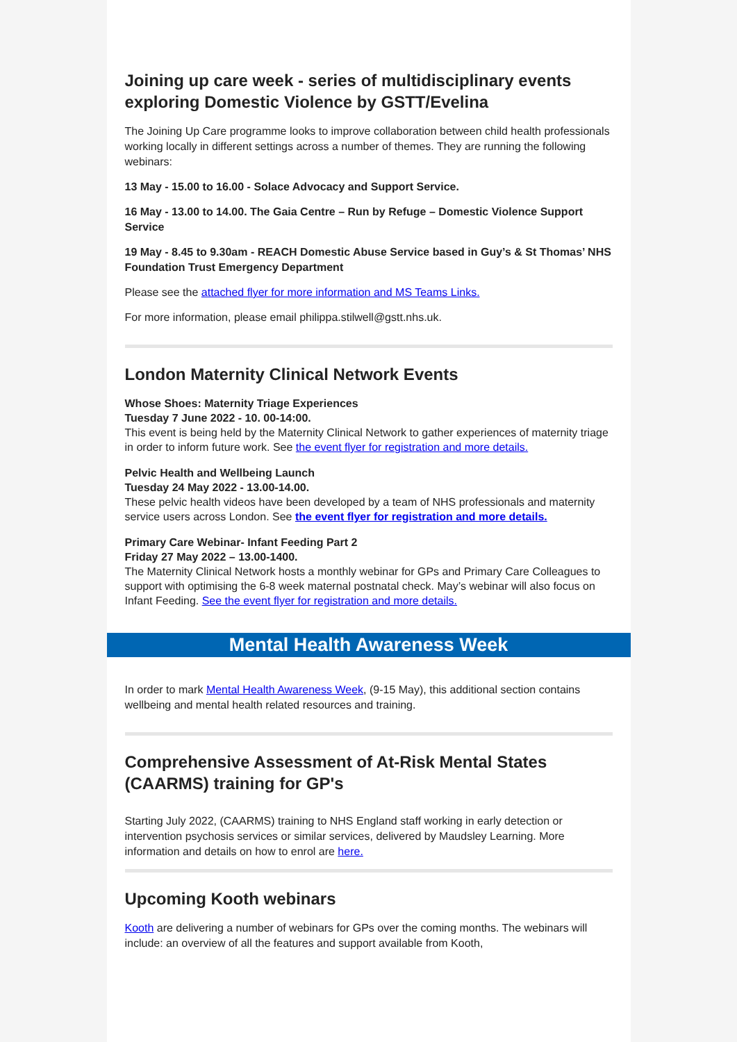Joining up care week - series of multidisciplinary events exploring Domestic Violence by GSTT/Evelina
The Joining Up Care programme looks to improve collaboration between child health professionals working locally in different settings across a number of themes. They are running the following webinars:
13 May - 15.00 to 16.00 - Solace Advocacy and Support Service.
16 May - 13.00 to 14.00. The Gaia Centre – Run by Refuge – Domestic Violence Support Service
19 May - 8.45 to 9.30am - REACH Domestic Abuse Service based in Guy’s & St Thomas’ NHS Foundation Trust Emergency Department
Please see the attached flyer for more information and MS Teams Links.
For more information, please email philippa.stilwell@gstt.nhs.uk.
London Maternity Clinical Network Events
Whose Shoes: Maternity Triage Experiences
Tuesday 7 June 2022 - 10. 00-14:00.
This event is being held by the Maternity Clinical Network to gather experiences of maternity triage in order to inform future work. See the event flyer for registration and more details.
Pelvic Health and Wellbeing Launch
Tuesday 24 May 2022 - 13.00-14.00.
These pelvic health videos have been developed by a team of NHS professionals and maternity service users across London. See the event flyer for registration and more details.
Primary Care Webinar- Infant Feeding Part 2
Friday 27 May 2022 – 13.00-1400.
The Maternity Clinical Network hosts a monthly webinar for GPs and Primary Care Colleagues to support with optimising the 6-8 week maternal postnatal check. May’s webinar will also focus on Infant Feeding. See the event flyer for registration and more details.
Mental Health Awareness Week
In order to mark Mental Health Awareness Week, (9-15 May), this additional section contains wellbeing and mental health related resources and training.
Comprehensive Assessment of At-Risk Mental States (CAARMS) training for GP's
Starting July 2022, (CAARMS) training to NHS England staff working in early detection or intervention psychosis services or similar services, delivered by Maudsley Learning. More information and details on how to enrol are here.
Upcoming Kooth webinars
Kooth are delivering a number of webinars for GPs over the coming months. The webinars will include: an overview of all the features and support available from Kooth,